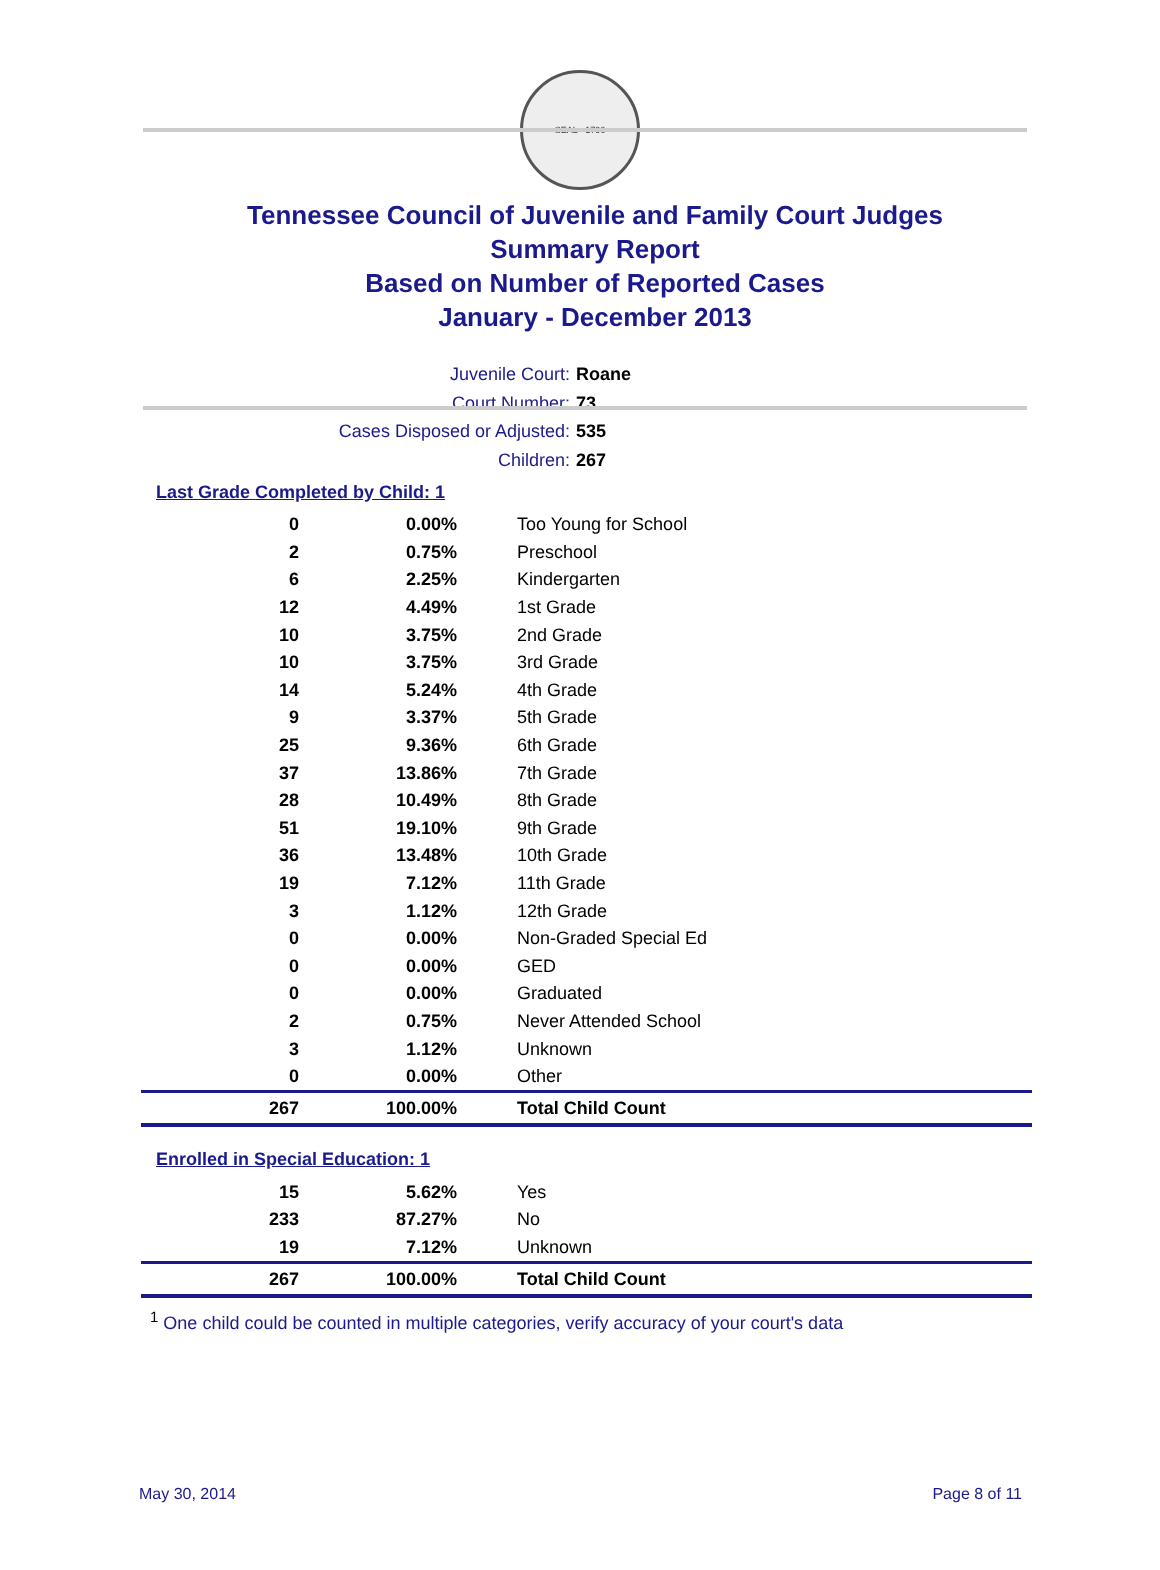SEAL · 1796
Tennessee Council of Juvenile and Family Court Judges
Summary Report
Based on Number of Reported Cases
January - December 2013
Juvenile Court: Roane
Court Number: 73
Cases Disposed or Adjusted: 535
Children: 267
Last Grade Completed by Child: 1
| 0 | 0.00% | Too Young for School |
| 2 | 0.75% | Preschool |
| 6 | 2.25% | Kindergarten |
| 12 | 4.49% | 1st Grade |
| 10 | 3.75% | 2nd Grade |
| 10 | 3.75% | 3rd Grade |
| 14 | 5.24% | 4th Grade |
| 9 | 3.37% | 5th Grade |
| 25 | 9.36% | 6th Grade |
| 37 | 13.86% | 7th Grade |
| 28 | 10.49% | 8th Grade |
| 51 | 19.10% | 9th Grade |
| 36 | 13.48% | 10th Grade |
| 19 | 7.12% | 11th Grade |
| 3 | 1.12% | 12th Grade |
| 0 | 0.00% | Non-Graded Special Ed |
| 0 | 0.00% | GED |
| 0 | 0.00% | Graduated |
| 2 | 0.75% | Never Attended School |
| 3 | 1.12% | Unknown |
| 0 | 0.00% | Other |
| 267 | 100.00% | Total Child Count |
Enrolled in Special Education: 1
| 15 | 5.62% | Yes |
| 233 | 87.27% | No |
| 19 | 7.12% | Unknown |
| 267 | 100.00% | Total Child Count |
<sup>1</sup> One child could be counted in multiple categories, verify accuracy of your court's data
May 30, 2014 Page 8 of 11